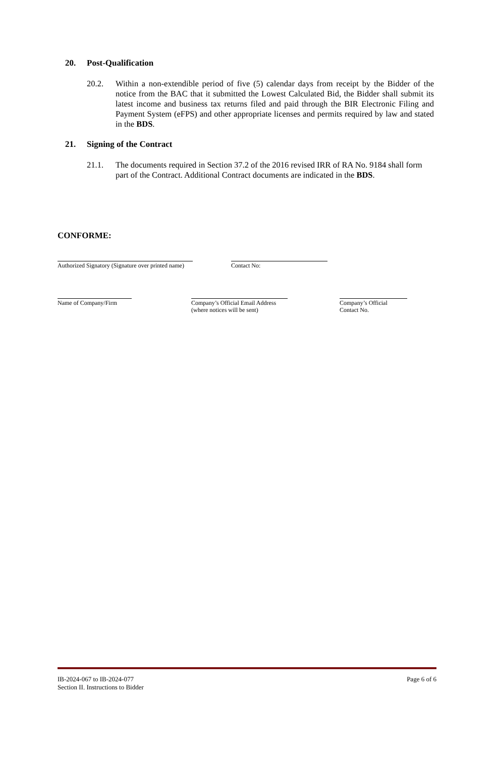20. Post-Qualification
20.2. Within a non-extendible period of five (5) calendar days from receipt by the Bidder of the notice from the BAC that it submitted the Lowest Calculated Bid, the Bidder shall submit its latest income and business tax returns filed and paid through the BIR Electronic Filing and Payment System (eFPS) and other appropriate licenses and permits required by law and stated in the BDS.
21. Signing of the Contract
21.1. The documents required in Section 37.2 of the 2016 revised IRR of RA No. 9184 shall form part of the Contract. Additional Contract documents are indicated in the BDS.
CONFORME:
Authorized Signatory (Signature over printed name)
Contact No:
Name of Company/Firm
Company’s Official Email Address
(where notices will be sent)
Company’s Official
Contact No.
IB-2024-067 to IB-2024-077
Section II. Instructions to Bidder
Page 6 of 6